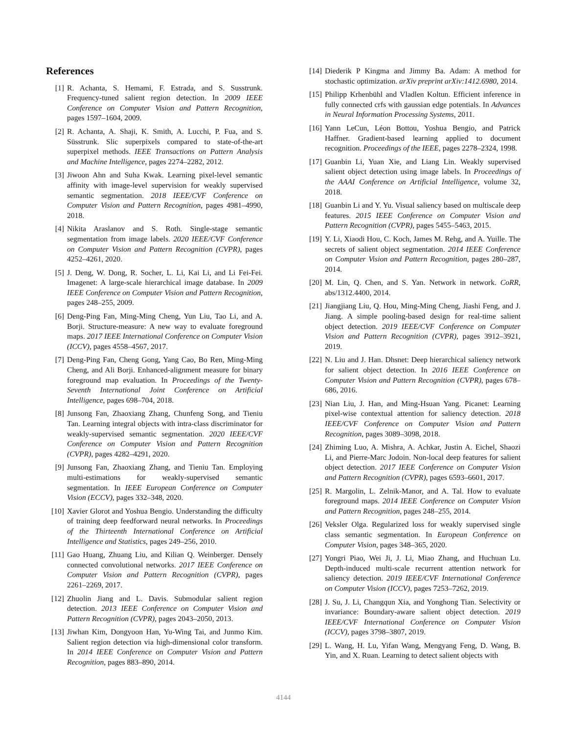References
[1] R. Achanta, S. Hemami, F. Estrada, and S. Susstrunk. Frequency-tuned salient region detection. In 2009 IEEE Conference on Computer Vision and Pattern Recognition, pages 1597–1604, 2009.
[2] R. Achanta, A. Shaji, K. Smith, A. Lucchi, P. Fua, and S. Süsstrunk. Slic superpixels compared to state-of-the-art superpixel methods. IEEE Transactions on Pattern Analysis and Machine Intelligence, pages 2274–2282, 2012.
[3] Jiwoon Ahn and Suha Kwak. Learning pixel-level semantic affinity with image-level supervision for weakly supervised semantic segmentation. 2018 IEEE/CVF Conference on Computer Vision and Pattern Recognition, pages 4981–4990, 2018.
[4] Nikita Araslanov and S. Roth. Single-stage semantic segmentation from image labels. 2020 IEEE/CVF Conference on Computer Vision and Pattern Recognition (CVPR), pages 4252–4261, 2020.
[5] J. Deng, W. Dong, R. Socher, L. Li, Kai Li, and Li Fei-Fei. Imagenet: A large-scale hierarchical image database. In 2009 IEEE Conference on Computer Vision and Pattern Recognition, pages 248–255, 2009.
[6] Deng-Ping Fan, Ming-Ming Cheng, Yun Liu, Tao Li, and A. Borji. Structure-measure: A new way to evaluate foreground maps. 2017 IEEE International Conference on Computer Vision (ICCV), pages 4558–4567, 2017.
[7] Deng-Ping Fan, Cheng Gong, Yang Cao, Bo Ren, Ming-Ming Cheng, and Ali Borji. Enhanced-alignment measure for binary foreground map evaluation. In Proceedings of the Twenty-Seventh International Joint Conference on Artificial Intelligence, pages 698–704, 2018.
[8] Junsong Fan, Zhaoxiang Zhang, Chunfeng Song, and Tieniu Tan. Learning integral objects with intra-class discriminator for weakly-supervised semantic segmentation. 2020 IEEE/CVF Conference on Computer Vision and Pattern Recognition (CVPR), pages 4282–4291, 2020.
[9] Junsong Fan, Zhaoxiang Zhang, and Tieniu Tan. Employing multi-estimations for weakly-supervised semantic segmentation. In IEEE European Conference on Computer Vision (ECCV), pages 332–348, 2020.
[10]
Xavier Glorot and Yoshua Bengio. Understanding the difficulty of training deep feedforward neural networks. In Proceedings of the Thirteenth International Conference on Artificial Intelligence and Statistics, pages 249–256, 2010.
[11]
Gao Huang, Zhuang Liu, and Kilian Q. Weinberger. Densely connected convolutional networks. 2017 IEEE Conference on Computer Vision and Pattern Recognition (CVPR), pages 2261–2269, 2017.
[12]
Zhuolin Jiang and L. Davis. Submodular salient region detection. 2013 IEEE Conference on Computer Vision and Pattern Recognition (CVPR), pages 2043–2050, 2013.
[13]
Jiwhan Kim, Dongyoon Han, Yu-Wing Tai, and Junmo Kim. Salient region detection via high-dimensional color transform. In 2014 IEEE Conference on Computer Vision and Pattern Recognition, pages 883–890, 2014.
[14]
Diederik P Kingma and Jimmy Ba. Adam: A method for stochastic optimization. arXiv preprint arXiv:1412.6980, 2014.
[15]
Philipp Krhenbühl and Vladlen Koltun. Efficient inference in fully connected crfs with gaussian edge potentials. In Advances in Neural Information Processing Systems, 2011.
[16]
Yann LeCun, Léon Bottou, Yoshua Bengio, and Patrick Haffner. Gradient-based learning applied to document recognition. Proceedings of the IEEE, pages 2278–2324, 1998.
[17]
Guanbin Li, Yuan Xie, and Liang Lin. Weakly supervised salient object detection using image labels. In Proceedings of the AAAI Conference on Artificial Intelligence, volume 32, 2018.
[18]
Guanbin Li and Y. Yu. Visual saliency based on multiscale deep features. 2015 IEEE Conference on Computer Vision and Pattern Recognition (CVPR), pages 5455–5463, 2015.
[19]
Y. Li, Xiaodi Hou, C. Koch, James M. Rehg, and A. Yuille. The secrets of salient object segmentation. 2014 IEEE Conference on Computer Vision and Pattern Recognition, pages 280–287, 2014.
[20]
M. Lin, Q. Chen, and S. Yan. Network in network. CoRR, abs/1312.4400, 2014.
[21]
Jiangjiang Liu, Q. Hou, Ming-Ming Cheng, Jiashi Feng, and J. Jiang. A simple pooling-based design for real-time salient object detection. 2019 IEEE/CVF Conference on Computer Vision and Pattern Recognition (CVPR), pages 3912–3921, 2019.
[22]
N. Liu and J. Han. Dhsnet: Deep hierarchical saliency network for salient object detection. In 2016 IEEE Conference on Computer Vision and Pattern Recognition (CVPR), pages 678–686, 2016.
[23]
Nian Liu, J. Han, and Ming-Hsuan Yang. Picanet: Learning pixel-wise contextual attention for saliency detection. 2018 IEEE/CVF Conference on Computer Vision and Pattern Recognition, pages 3089–3098, 2018.
[24]
Zhiming Luo, A. Mishra, A. Achkar, Justin A. Eichel, Shaozi Li, and Pierre-Marc Jodoin. Non-local deep features for salient object detection. 2017 IEEE Conference on Computer Vision and Pattern Recognition (CVPR), pages 6593–6601, 2017.
[25]
R. Margolin, L. Zelnik-Manor, and A. Tal. How to evaluate foreground maps. 2014 IEEE Conference on Computer Vision and Pattern Recognition, pages 248–255, 2014.
[26]
Veksler Olga. Regularized loss for weakly supervised single class semantic segmentation. In European Conference on Computer Vision, pages 348–365, 2020.
[27]
Yongri Piao, Wei Ji, J. Li, Miao Zhang, and Huchuan Lu. Depth-induced multi-scale recurrent attention network for saliency detection. 2019 IEEE/CVF International Conference on Computer Vision (ICCV), pages 7253–7262, 2019.
[28]
J. Su, J. Li, Changqun Xia, and Yonghong Tian. Selectivity or invariance: Boundary-aware salient object detection. 2019 IEEE/CVF International Conference on Computer Vision (ICCV), pages 3798–3807, 2019.
[29]
L. Wang, H. Lu, Yifan Wang, Mengyang Feng, D. Wang, B. Yin, and X. Ruan. Learning to detect salient objects with
4144